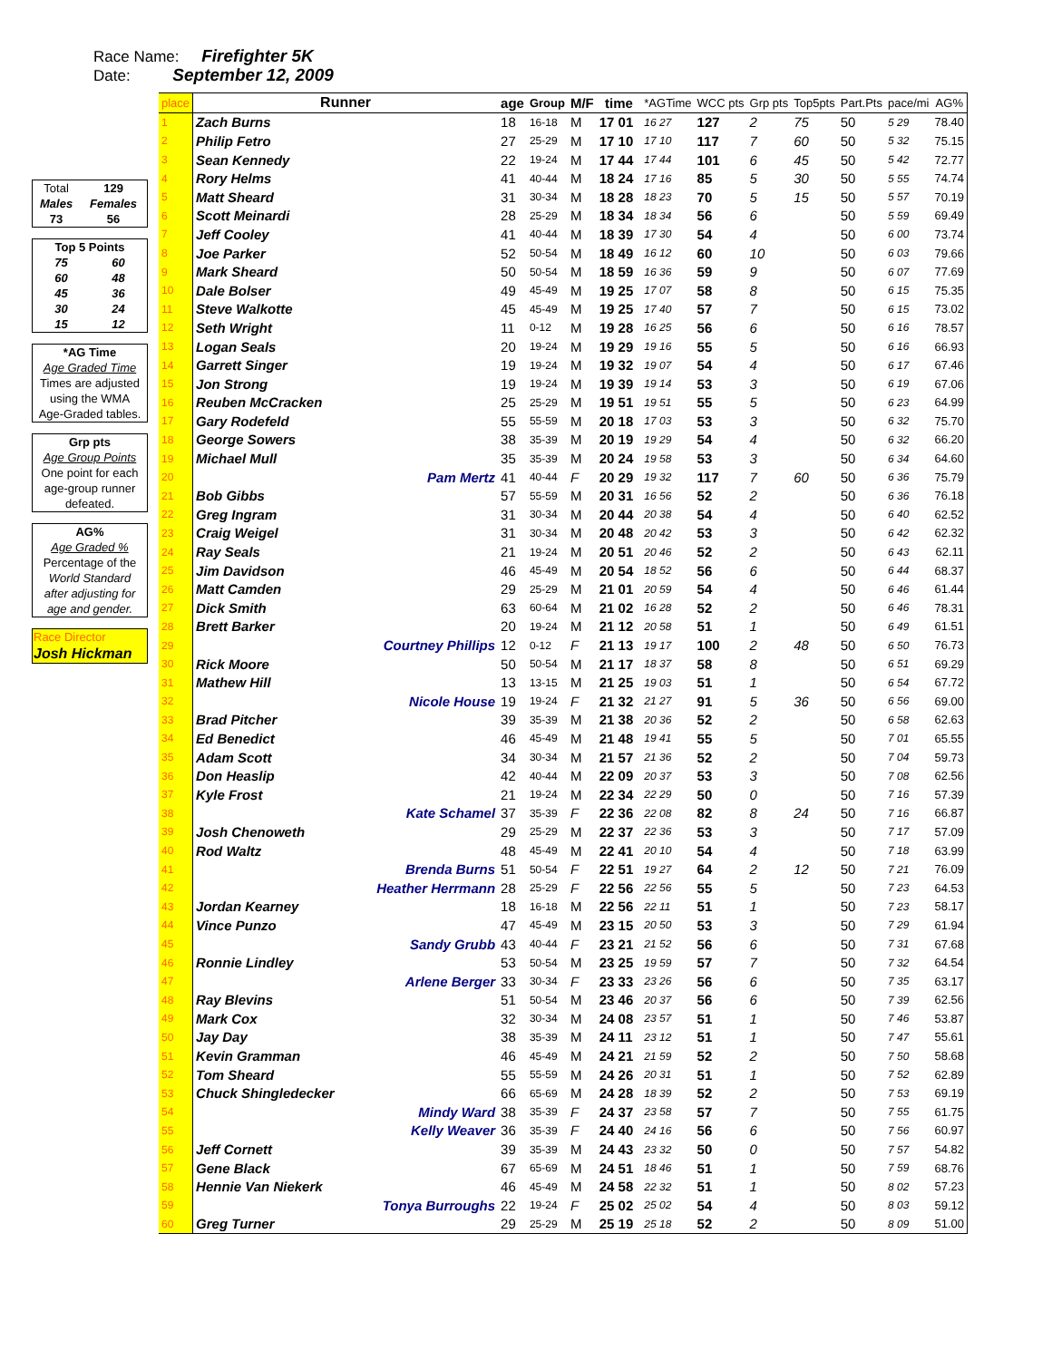Race Name: Firefighter 5K
Date: September 12, 2009
| Total | 129 |
| Males | Females |
| 73 | 56 |
| Top 5 Points | |
| 75 | 60 |
| 60 | 48 |
| 45 | 36 |
| 30 | 24 |
| 15 | 12 |
| *AG Time |
| Age Graded Time |
| Times are adjusted |
| using the WMA |
| Age-Graded tables. |
| Grp pts |
| Age Group Points |
| One point for each |
| age-group runner |
| defeated. |
| AG% |
| Age Graded % |
| Percentage of the |
| World Standard |
| after adjusting for |
| age and gender. |
| Race Director |
| Josh Hickman |
| place | Runner | age | Group | M/F | time | | *AGTime | | WCC pts | Grp pts | Top5pts | Part.Pts | pace/mi | AG% |
| --- | --- | --- | --- | --- | --- | --- | --- | --- | --- | --- | --- | --- | --- | --- |
| 1 | Zach Burns | 18 | 16-18 | M | 17 01 | | 16 27 | | 127 | 2 | 75 | 50 | 5 29 | 78.40 |
| 2 | Philip Fetro | 27 | 25-29 | M | 17 10 | | 17 10 | | 117 | 7 | 60 | 50 | 5 32 | 75.15 |
| 3 | Sean Kennedy | 22 | 19-24 | M | 17 44 | | 17 44 | | 101 | 6 | 45 | 50 | 5 42 | 72.77 |
| 4 | Rory Helms | 41 | 40-44 | M | 18 24 | | 17 16 | | 85 | 5 | 30 | 50 | 5 55 | 74.74 |
| 5 | Matt Sheard | 31 | 30-34 | M | 18 28 | | 18 23 | | 70 | 5 | 15 | 50 | 5 57 | 70.19 |
| 6 | Scott Meinardi | 28 | 25-29 | M | 18 34 | | 18 34 | | 56 | 6 | | 50 | 5 59 | 69.49 |
| 7 | Jeff Cooley | 41 | 40-44 | M | 18 39 | | 17 30 | | 54 | 4 | | 50 | 6 00 | 73.74 |
| 8 | Joe Parker | 52 | 50-54 | M | 18 49 | | 16 12 | | 60 | 10 | | 50 | 6 03 | 79.66 |
| 9 | Mark Sheard | 50 | 50-54 | M | 18 59 | | 16 36 | | 59 | 9 | | 50 | 6 07 | 77.69 |
| 10 | Dale Bolser | 49 | 45-49 | M | 19 25 | | 17 07 | | 58 | 8 | | 50 | 6 15 | 75.35 |
| 11 | Steve Walkotte | 45 | 45-49 | M | 19 25 | | 17 40 | | 57 | 7 | | 50 | 6 15 | 73.02 |
| 12 | Seth Wright | 11 | 0-12 | M | 19 28 | | 16 25 | | 56 | 6 | | 50 | 6 16 | 78.57 |
| 13 | Logan Seals | 20 | 19-24 | M | 19 29 | | 19 16 | | 55 | 5 | | 50 | 6 16 | 66.93 |
| 14 | Garrett Singer | 19 | 19-24 | M | 19 32 | | 19 07 | | 54 | 4 | | 50 | 6 17 | 67.46 |
| 15 | Jon Strong | 19 | 19-24 | M | 19 39 | | 19 14 | | 53 | 3 | | 50 | 6 19 | 67.06 |
| 16 | Reuben McCracken | 25 | 25-29 | M | 19 51 | | 19 51 | | 55 | 5 | | 50 | 6 23 | 64.99 |
| 17 | Gary Rodefeld | 55 | 55-59 | M | 20 18 | | 17 03 | | 53 | 3 | | 50 | 6 32 | 75.70 |
| 18 | George Sowers | 38 | 35-39 | M | 20 19 | | 19 29 | | 54 | 4 | | 50 | 6 32 | 66.20 |
| 19 | Michael Mull | 35 | 35-39 | M | 20 24 | | 19 58 | | 53 | 3 | | 50 | 6 34 | 64.60 |
| 20 | Pam Mertz | 41 | 40-44 | F | 20 29 | | 19 32 | | 117 | 7 | 60 | 50 | 6 36 | 75.79 |
| 21 | Bob Gibbs | 57 | 55-59 | M | 20 31 | | 16 56 | | 52 | 2 | | 50 | 6 36 | 76.18 |
| 22 | Greg Ingram | 31 | 30-34 | M | 20 44 | | 20 38 | | 54 | 4 | | 50 | 6 40 | 62.52 |
| 23 | Craig Weigel | 31 | 30-34 | M | 20 48 | | 20 42 | | 53 | 3 | | 50 | 6 42 | 62.32 |
| 24 | Ray Seals | 21 | 19-24 | M | 20 51 | | 20 46 | | 52 | 2 | | 50 | 6 43 | 62.11 |
| 25 | Jim Davidson | 46 | 45-49 | M | 20 54 | | 18 52 | | 56 | 6 | | 50 | 6 44 | 68.37 |
| 26 | Matt Camden | 29 | 25-29 | M | 21 01 | | 20 59 | | 54 | 4 | | 50 | 6 46 | 61.44 |
| 27 | Dick Smith | 63 | 60-64 | M | 21 02 | | 16 28 | | 52 | 2 | | 50 | 6 46 | 78.31 |
| 28 | Brett Barker | 20 | 19-24 | M | 21 12 | | 20 58 | | 51 | 1 | | 50 | 6 49 | 61.51 |
| 29 | Courtney Phillips | 12 | 0-12 | F | 21 13 | | 19 17 | | 100 | 2 | 48 | 50 | 6 50 | 76.73 |
| 30 | Rick Moore | 50 | 50-54 | M | 21 17 | | 18 37 | | 58 | 8 | | 50 | 6 51 | 69.29 |
| 31 | Mathew Hill | 13 | 13-15 | M | 21 25 | | 19 03 | | 51 | 1 | | 50 | 6 54 | 67.72 |
| 32 | Nicole House | 19 | 19-24 | F | 21 32 | | 21 27 | | 91 | 5 | 36 | 50 | 6 56 | 69.00 |
| 33 | Brad Pitcher | 39 | 35-39 | M | 21 38 | | 20 36 | | 52 | 2 | | 50 | 6 58 | 62.63 |
| 34 | Ed Benedict | 46 | 45-49 | M | 21 48 | | 19 41 | | 55 | 5 | | 50 | 7 01 | 65.55 |
| 35 | Adam Scott | 34 | 30-34 | M | 21 57 | | 21 36 | | 52 | 2 | | 50 | 7 04 | 59.73 |
| 36 | Don Heaslip | 42 | 40-44 | M | 22 09 | | 20 37 | | 53 | 3 | | 50 | 7 08 | 62.56 |
| 37 | Kyle Frost | 21 | 19-24 | M | 22 34 | | 22 29 | | 50 | 0 | | 50 | 7 16 | 57.39 |
| 38 | Kate Schamel | 37 | 35-39 | F | 22 36 | | 22 08 | | 82 | 8 | 24 | 50 | 7 16 | 66.87 |
| 39 | Josh Chenoweth | 29 | 25-29 | M | 22 37 | | 22 36 | | 53 | 3 | | 50 | 7 17 | 57.09 |
| 40 | Rod Waltz | 48 | 45-49 | M | 22 41 | | 20 10 | | 54 | 4 | | 50 | 7 18 | 63.99 |
| 41 | Brenda Burns | 51 | 50-54 | F | 22 51 | | 19 27 | | 64 | 2 | 12 | 50 | 7 21 | 76.09 |
| 42 | Heather Herrmann | 28 | 25-29 | F | 22 56 | | 22 56 | | 55 | 5 | | 50 | 7 23 | 64.53 |
| 43 | Jordan Kearney | 18 | 16-18 | M | 22 56 | | 22 11 | | 51 | 1 | | 50 | 7 23 | 58.17 |
| 44 | Vince Punzo | 47 | 45-49 | M | 23 15 | | 20 50 | | 53 | 3 | | 50 | 7 29 | 61.94 |
| 45 | Sandy Grubb | 43 | 40-44 | F | 23 21 | | 21 52 | | 56 | 6 | | 50 | 7 31 | 67.68 |
| 46 | Ronnie Lindley | 53 | 50-54 | M | 23 25 | | 19 59 | | 57 | 7 | | 50 | 7 32 | 64.54 |
| 47 | Arlene Berger | 33 | 30-34 | F | 23 33 | | 23 26 | | 56 | 6 | | 50 | 7 35 | 63.17 |
| 48 | Ray Blevins | 51 | 50-54 | M | 23 46 | | 20 37 | | 56 | 6 | | 50 | 7 39 | 62.56 |
| 49 | Mark Cox | 32 | 30-34 | M | 24 08 | | 23 57 | | 51 | 1 | | 50 | 7 46 | 53.87 |
| 50 | Jay Day | 38 | 35-39 | M | 24 11 | | 23 12 | | 51 | 1 | | 50 | 7 47 | 55.61 |
| 51 | Kevin Gramman | 46 | 45-49 | M | 24 21 | | 21 59 | | 52 | 2 | | 50 | 7 50 | 58.68 |
| 52 | Tom Sheard | 55 | 55-59 | M | 24 26 | | 20 31 | | 51 | 1 | | 50 | 7 52 | 62.89 |
| 53 | Chuck Shingledecker | 66 | 65-69 | M | 24 28 | | 18 39 | | 52 | 2 | | 50 | 7 53 | 69.19 |
| 54 | Mindy Ward | 38 | 35-39 | F | 24 37 | | 23 58 | | 57 | 7 | | 50 | 7 55 | 61.75 |
| 55 | Kelly Weaver | 36 | 35-39 | F | 24 40 | | 24 16 | | 56 | 6 | | 50 | 7 56 | 60.97 |
| 56 | Jeff Cornett | 39 | 35-39 | M | 24 43 | | 23 32 | | 50 | 0 | | 50 | 7 57 | 54.82 |
| 57 | Gene Black | 67 | 65-69 | M | 24 51 | | 18 46 | | 51 | 1 | | 50 | 7 59 | 68.76 |
| 58 | Hennie Van Niekerk | 46 | 45-49 | M | 24 58 | | 22 32 | | 51 | 1 | | 50 | 8 02 | 57.23 |
| 59 | Tonya Burroughs | 22 | 19-24 | F | 25 02 | | 25 02 | | 54 | 4 | | 50 | 8 03 | 59.12 |
| 60 | Greg Turner | 29 | 25-29 | M | 25 19 | | 25 18 | | 52 | 2 | | 50 | 8 09 | 51.00 |